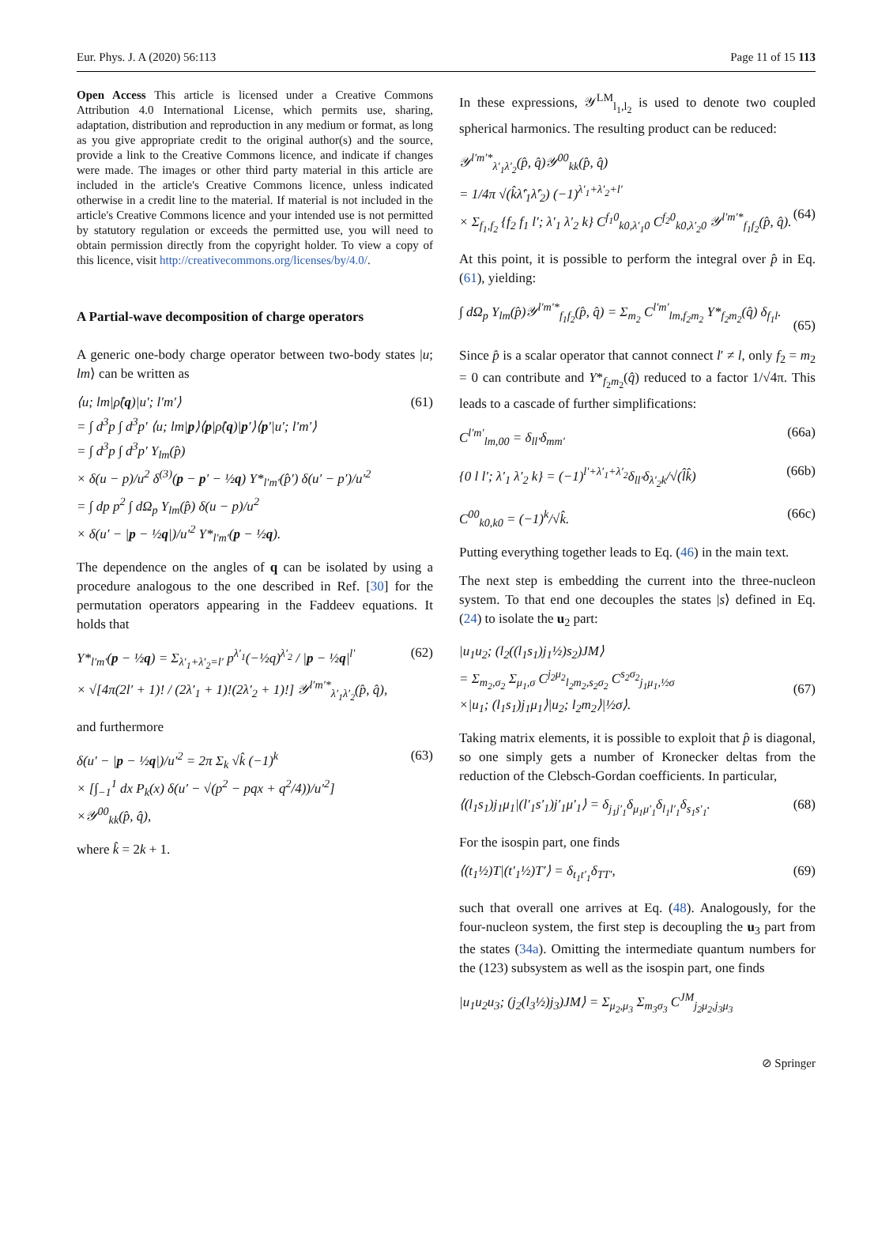Eur. Phys. J. A (2020) 56:113 Page 11 of 15 113
Open Access This article is licensed under a Creative Commons Attribution 4.0 International License, which permits use, sharing, adaptation, distribution and reproduction in any medium or format, as long as you give appropriate credit to the original author(s) and the source, provide a link to the Creative Commons licence, and indicate if changes were made. The images or other third party material in this article are included in the article's Creative Commons licence, unless indicated otherwise in a credit line to the material. If material is not included in the article's Creative Commons licence and your intended use is not permitted by statutory regulation or exceeds the permitted use, you will need to obtain permission directly from the copyright holder. To view a copy of this licence, visit http://creativecommons.org/licenses/by/4.0/.
A Partial-wave decomposition of charge operators
A generic one-body charge operator between two-body states |u; lm⟩ can be written as
⟨u; lm|ρ̂(q)|u′; l′m′⟩
= ∫ d<sup>3</sup>p ∫ d<sup>3</sup>p′ ⟨u; lm|p⟩⟨p|ρ̂(q)|p′⟩⟨p′|u′; l′m′⟩
= ∫ d<sup>3</sup>p ∫ d<sup>3</sup>p′ Y<sub>lm</sub>(p̂)
× δ(u − p)/u<sup>2</sup> δ<sup>(3)</sup>(p − p′ − ½q) Y*<sub>l′m′</sub>(p̂′) δ(u′ − p′)/u′<sup>2</sup>
= ∫ dp p<sup>2</sup> ∫ dΩ<sub>p</sub> Y<sub>lm</sub>(p̂) δ(u − p)/u<sup>2</sup>
× δ(u′ − |p − ½q|)/u′<sup>2</sup> Y*<sub>l′m′</sub>(p − ½q). (61)
The dependence on the angles of q can be isolated by using a procedure analogous to the one described in Ref. [30] for the permutation operators appearing in the Faddeev equations. It holds that
Y*<sub>l′m′</sub>(p − ½q) = Σ<sub>λ′<sub>1</sub>+λ′<sub>2</sub>=l′</sub> p<sup>λ′<sub>1</sub></sup>(−½q)<sup>λ′<sub>2</sub></sup> / |p − ½q|<sup>l′</sup>
× √[4π(2l′ + 1)! / (2λ′<sub>1</sub> + 1)!(2λ′<sub>2</sub> + 1)!] 𝒴<sup>l′m′*</sup><sub>λ′<sub>1</sub>λ′<sub>2</sub></sub>(p̂, q̂), (62)
and furthermore
δ(u′ − |p − ½q|)/u′<sup>2</sup> = 2π Σ<sub>k</sub> √k̂ (−1)<sup>k</sup>
× [∫<sub>−1</sub><sup>1</sup> dx P<sub>k</sub>(x) δ(u′ − √(p<sup>2</sup> − pqx + q<sup>2</sup>/4))/u′<sup>2</sup>]
×𝒴<sup>00</sup><sub>kk</sub>(p̂, q̂), (63)
where k̂ = 2k + 1.
In these expressions, 𝒴<sup>LM</sup><sub>l<sub>1</sub>,l<sub>2</sub></sub> is used to denote two coupled spherical harmonics. The resulting product can be reduced:
𝒴<sup>l′m′*</sup><sub>λ′<sub>1</sub>λ′<sub>2</sub></sub>(p̂, q̂)𝒴<sup>00</sup><sub>kk</sub>(p̂, q̂)
= 1/4π √(k̂λ̂′<sub>1</sub>λ̂′<sub>2</sub>) (−1)<sup>λ′<sub>1</sub>+λ′<sub>2</sub>+l′</sup>
× Σ<sub>f<sub>1</sub>,f<sub>2</sub></sub> {f<sub>2</sub> f<sub>1</sub> l′; λ′<sub>1</sub> λ′<sub>2</sub> k} C<sup>f<sub>1</sub>0</sup><sub>k0,λ′<sub>1</sub>0</sub> C<sup>f<sub>2</sub>0</sup><sub>k0,λ′<sub>2</sub>0</sub> 𝒴<sup>l′m′*</sup><sub>f<sub>1</sub>f<sub>2</sub></sub>(p̂, q̂).
(64)
At this point, it is possible to perform the integral over p̂ in Eq. (61), yielding:
∫ dΩ<sub>p</sub> Y<sub>lm</sub>(p̂)𝒴<sup>l′m′*</sup><sub>f<sub>1</sub>f<sub>2</sub></sub>(p̂, q̂) = Σ<sub>m<sub>2</sub></sub> C<sup>l′m′</sup><sub>lm,f<sub>2</sub>m<sub>2</sub></sub> Y*<sub>f<sub>2</sub>m<sub>2</sub></sub>(q̂) δ<sub>f<sub>1</sub>l</sub>.
(65)
Since p̂ is a scalar operator that cannot connect l′ ≠ l, only f<sub>2</sub> = m<sub>2</sub> = 0 can contribute and Y*<sub>f<sub>2</sub>m<sub>2</sub></sub>(q̂) reduced to a factor 1/√4π. This leads to a cascade of further simplifications:
C<sup>l′m′</sup><sub>lm,00</sub> = δ<sub>ll′</sub>δ<sub>mm′</sub> (66a)
{0 l l′; λ′<sub>1</sub> λ′<sub>2</sub> k} = (−1)<sup>l′+λ′<sub>1</sub>+λ′<sub>2</sub></sup>δ<sub>ll′</sub>δ<sub>λ′<sub>2</sub>k</sub>/√(l̂k̂) (66b)
C<sup>00</sup><sub>k0,k0</sub> = (−1)<sup>k</sup>/√k̂. (66c)
Putting everything together leads to Eq. (46) in the main text.
The next step is embedding the current into the three-nucleon system. To that end one decouples the states |s⟩ defined in Eq. (24) to isolate the u<sub>2</sub> part:
|u<sub>1</sub>u<sub>2</sub>; (l<sub>2</sub>((l<sub>1</sub>s<sub>1</sub>)j<sub>1</sub>½)s<sub>2</sub>)JM⟩
= Σ<sub>m<sub>2</sub>,σ<sub>2</sub></sub> Σ<sub>μ<sub>1</sub>,σ</sub> C<sup>j<sub>2</sub>μ<sub>2</sub></sup><sub>l<sub>2</sub>m<sub>2</sub>,s<sub>2</sub>σ<sub>2</sub></sub> C<sup>s<sub>2</sub>σ<sub>2</sub></sup><sub>j<sub>1</sub>μ<sub>1</sub>,½σ</sub>
×|u<sub>1</sub>; (l<sub>1</sub>s<sub>1</sub>)j<sub>1</sub>μ<sub>1</sub>⟩|u<sub>2</sub>; l<sub>2</sub>m<sub>2</sub>⟩|½σ⟩.
(67)
Taking matrix elements, it is possible to exploit that p̂ is diagonal, so one simply gets a number of Kronecker deltas from the reduction of the Clebsch-Gordan coefficients. In particular,
⟨(l<sub>1</sub>s<sub>1</sub>)j<sub>1</sub>μ<sub>1</sub>|(l′<sub>1</sub>s′<sub>1</sub>)j′<sub>1</sub>μ′<sub>1</sub>⟩ = δ<sub>j<sub>1</sub>j′<sub>1</sub></sub>δ<sub>μ<sub>1</sub>μ′<sub>1</sub></sub>δ<sub>l<sub>1</sub>l′<sub>1</sub></sub>δ<sub>s<sub>1</sub>s′<sub>1</sub></sub>. (68)
For the isospin part, one finds
⟨(t<sub>1</sub>½)T|(t′<sub>1</sub>½)T′⟩ = δ<sub>t<sub>1</sub>t′<sub>1</sub></sub>δ<sub>TT′</sub>, (69)
such that overall one arrives at Eq. (48). Analogously, for the four-nucleon system, the first step is decoupling the u<sub>3</sub> part from the states (34a). Omitting the intermediate quantum numbers for the (123) subsystem as well as the isospin part, one finds
|u<sub>1</sub>u<sub>2</sub>u<sub>3</sub>; (j<sub>2</sub>(l<sub>3</sub>½)j<sub>3</sub>)JM⟩ = Σ<sub>μ<sub>2</sub>,μ<sub>3</sub></sub> Σ<sub>m<sub>3</sub>σ<sub>3</sub></sub> C<sup>JM</sup><sub>j<sub>2</sub>μ<sub>2</sub>,j<sub>3</sub>μ<sub>3</sub></sub>
⊘ Springer